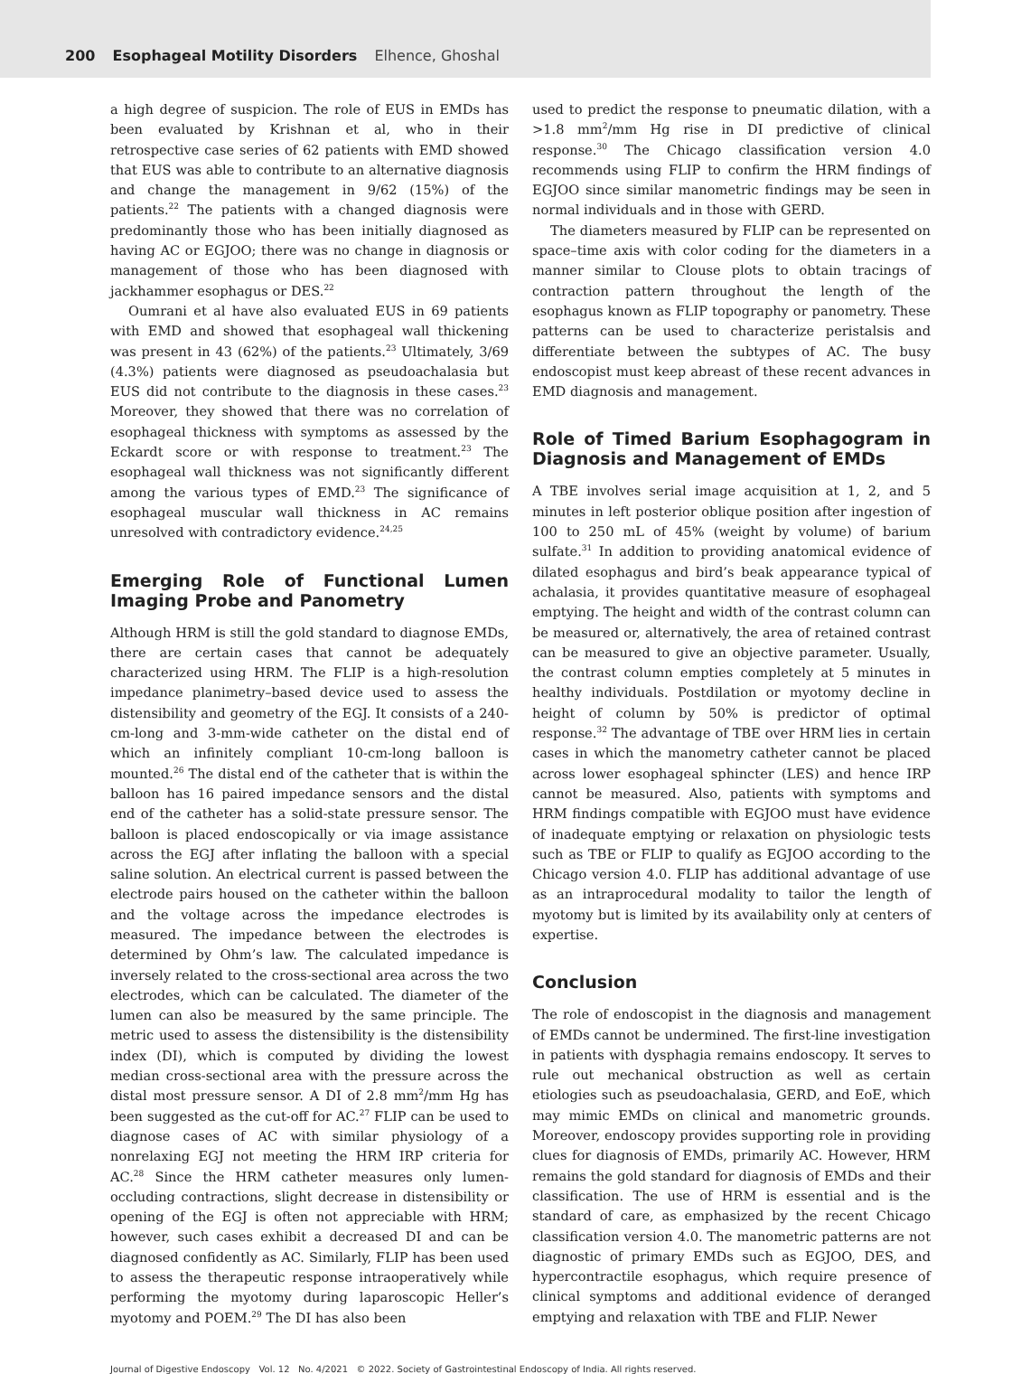200 Esophageal Motility Disorders Elhence, Ghoshal
a high degree of suspicion. The role of EUS in EMDs has been evaluated by Krishnan et al, who in their retrospective case series of 62 patients with EMD showed that EUS was able to contribute to an alternative diagnosis and change the management in 9/62 (15%) of the patients.<sup>22</sup> The patients with a changed diagnosis were predominantly those who has been initially diagnosed as having AC or EGJOO; there was no change in diagnosis or management of those who has been diagnosed with jackhammer esophagus or DES.<sup>22</sup>
Oumrani et al have also evaluated EUS in 69 patients with EMD and showed that esophageal wall thickening was present in 43 (62%) of the patients.<sup>23</sup> Ultimately, 3/69 (4.3%) patients were diagnosed as pseudoachalasia but EUS did not contribute to the diagnosis in these cases.<sup>23</sup> Moreover, they showed that there was no correlation of esophageal thickness with symptoms as assessed by the Eckardt score or with response to treatment.<sup>23</sup> The esophageal wall thickness was not significantly different among the various types of EMD.<sup>23</sup> The significance of esophageal muscular wall thickness in AC remains unresolved with contradictory evidence.<sup>24,25</sup>
Emerging Role of Functional Lumen Imaging Probe and Panometry
Although HRM is still the gold standard to diagnose EMDs, there are certain cases that cannot be adequately characterized using HRM. The FLIP is a high-resolution impedance planimetry–based device used to assess the distensibility and geometry of the EGJ. It consists of a 240-cm-long and 3-mm-wide catheter on the distal end of which an infinitely compliant 10-cm-long balloon is mounted.<sup>26</sup> The distal end of the catheter that is within the balloon has 16 paired impedance sensors and the distal end of the catheter has a solid-state pressure sensor. The balloon is placed endoscopically or via image assistance across the EGJ after inflating the balloon with a special saline solution. An electrical current is passed between the electrode pairs housed on the catheter within the balloon and the voltage across the impedance electrodes is measured. The impedance between the electrodes is determined by Ohm’s law. The calculated impedance is inversely related to the cross-sectional area across the two electrodes, which can be calculated. The diameter of the lumen can also be measured by the same principle. The metric used to assess the distensibility is the distensibility index (DI), which is computed by dividing the lowest median cross-sectional area with the pressure across the distal most pressure sensor. A DI of 2.8 mm<sup>2</sup>/mm Hg has been suggested as the cut-off for AC.<sup>27</sup> FLIP can be used to diagnose cases of AC with similar physiology of a nonrelaxing EGJ not meeting the HRM IRP criteria for AC.<sup>28</sup> Since the HRM catheter measures only lumen-occluding contractions, slight decrease in distensibility or opening of the EGJ is often not appreciable with HRM; however, such cases exhibit a decreased DI and can be diagnosed confidently as AC. Similarly, FLIP has been used to assess the therapeutic response intraoperatively while performing the myotomy during laparoscopic Heller’s myotomy and POEM.<sup>29</sup> The DI has also been
used to predict the response to pneumatic dilation, with a >1.8 mm<sup>2</sup>/mm Hg rise in DI predictive of clinical response.<sup>30</sup> The Chicago classification version 4.0 recommends using FLIP to confirm the HRM findings of EGJOO since similar manometric findings may be seen in normal individuals and in those with GERD.
The diameters measured by FLIP can be represented on space–time axis with color coding for the diameters in a manner similar to Clouse plots to obtain tracings of contraction pattern throughout the length of the esophagus known as FLIP topography or panometry. These patterns can be used to characterize peristalsis and differentiate between the subtypes of AC. The busy endoscopist must keep abreast of these recent advances in EMD diagnosis and management.
Role of Timed Barium Esophagogram in Diagnosis and Management of EMDs
A TBE involves serial image acquisition at 1, 2, and 5 minutes in left posterior oblique position after ingestion of 100 to 250 mL of 45% (weight by volume) of barium sulfate.<sup>31</sup> In addition to providing anatomical evidence of dilated esophagus and bird’s beak appearance typical of achalasia, it provides quantitative measure of esophageal emptying. The height and width of the contrast column can be measured or, alternatively, the area of retained contrast can be measured to give an objective parameter. Usually, the contrast column empties completely at 5 minutes in healthy individuals. Postdilation or myotomy decline in height of column by 50% is predictor of optimal response.<sup>32</sup> The advantage of TBE over HRM lies in certain cases in which the manometry catheter cannot be placed across lower esophageal sphincter (LES) and hence IRP cannot be measured. Also, patients with symptoms and HRM findings compatible with EGJOO must have evidence of inadequate emptying or relaxation on physiologic tests such as TBE or FLIP to qualify as EGJOO according to the Chicago version 4.0. FLIP has additional advantage of use as an intraprocedural modality to tailor the length of myotomy but is limited by its availability only at centers of expertise.
Conclusion
The role of endoscopist in the diagnosis and management of EMDs cannot be undermined. The first-line investigation in patients with dysphagia remains endoscopy. It serves to rule out mechanical obstruction as well as certain etiologies such as pseudoachalasia, GERD, and EoE, which may mimic EMDs on clinical and manometric grounds. Moreover, endoscopy provides supporting role in providing clues for diagnosis of EMDs, primarily AC. However, HRM remains the gold standard for diagnosis of EMDs and their classification. The use of HRM is essential and is the standard of care, as emphasized by the recent Chicago classification version 4.0. The manometric patterns are not diagnostic of primary EMDs such as EGJOO, DES, and hypercontractile esophagus, which require presence of clinical symptoms and additional evidence of deranged emptying and relaxation with TBE and FLIP. Newer
Journal of Digestive Endoscopy Vol. 12 No. 4/2021 © 2022. Society of Gastrointestinal Endoscopy of India. All rights reserved.